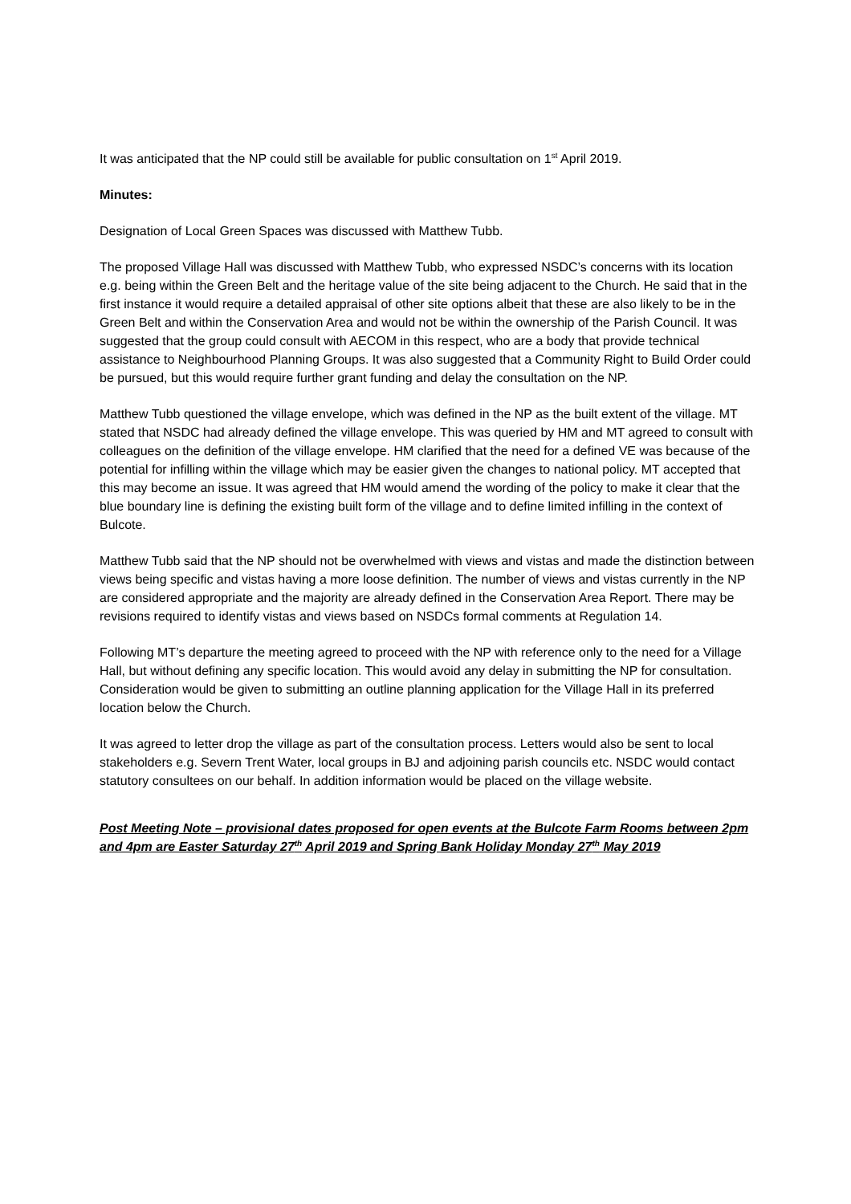It was anticipated that the NP could still be available for public consultation on 1<sup>st</sup> April 2019.
Minutes:
Designation of Local Green Spaces was discussed with Matthew Tubb.
The proposed Village Hall was discussed with Matthew Tubb, who expressed NSDC’s concerns with its location e.g. being within the Green Belt and the heritage value of the site being adjacent to the Church. He said that in the first instance it would require a detailed appraisal of other site options albeit that these are also likely to be in the Green Belt and within the Conservation Area and would not be within the ownership of the Parish Council. It was suggested that the group could consult with AECOM in this respect, who are a body that provide technical assistance to Neighbourhood Planning Groups. It was also suggested that a Community Right to Build Order could be pursued, but this would require further grant funding and delay the consultation on the NP.
Matthew Tubb questioned the village envelope, which was defined in the NP as the built extent of the village. MT stated that NSDC had already defined the village envelope. This was queried by HM and MT agreed to consult with colleagues on the definition of the village envelope. HM clarified that the need for a defined VE was because of the potential for infilling within the village which may be easier given the changes to national policy. MT accepted that this may become an issue. It was agreed that HM would amend the wording of the policy to make it clear that the blue boundary line is defining the existing built form of the village and to define limited infilling in the context of Bulcote.
Matthew Tubb said that the NP should not be overwhelmed with views and vistas and made the distinction between views being specific and vistas having a more loose definition. The number of views and vistas currently in the NP are considered appropriate and the majority are already defined in the Conservation Area Report. There may be revisions required to identify vistas and views based on NSDCs formal comments at Regulation 14.
Following MT’s departure the meeting agreed to proceed with the NP with reference only to the need for a Village Hall, but without defining any specific location. This would avoid any delay in submitting the NP for consultation. Consideration would be given to submitting an outline planning application for the Village Hall in its preferred location below the Church.
It was agreed to letter drop the village as part of the consultation process. Letters would also be sent to local stakeholders e.g. Severn Trent Water, local groups in BJ and adjoining parish councils etc. NSDC would contact statutory consultees on our behalf. In addition information would be placed on the village website.
Post Meeting Note – provisional dates proposed for open events at the Bulcote Farm Rooms between 2pm and 4pm are Easter Saturday 27<sup>th</sup> April 2019 and Spring Bank Holiday Monday 27<sup>th</sup> May 2019